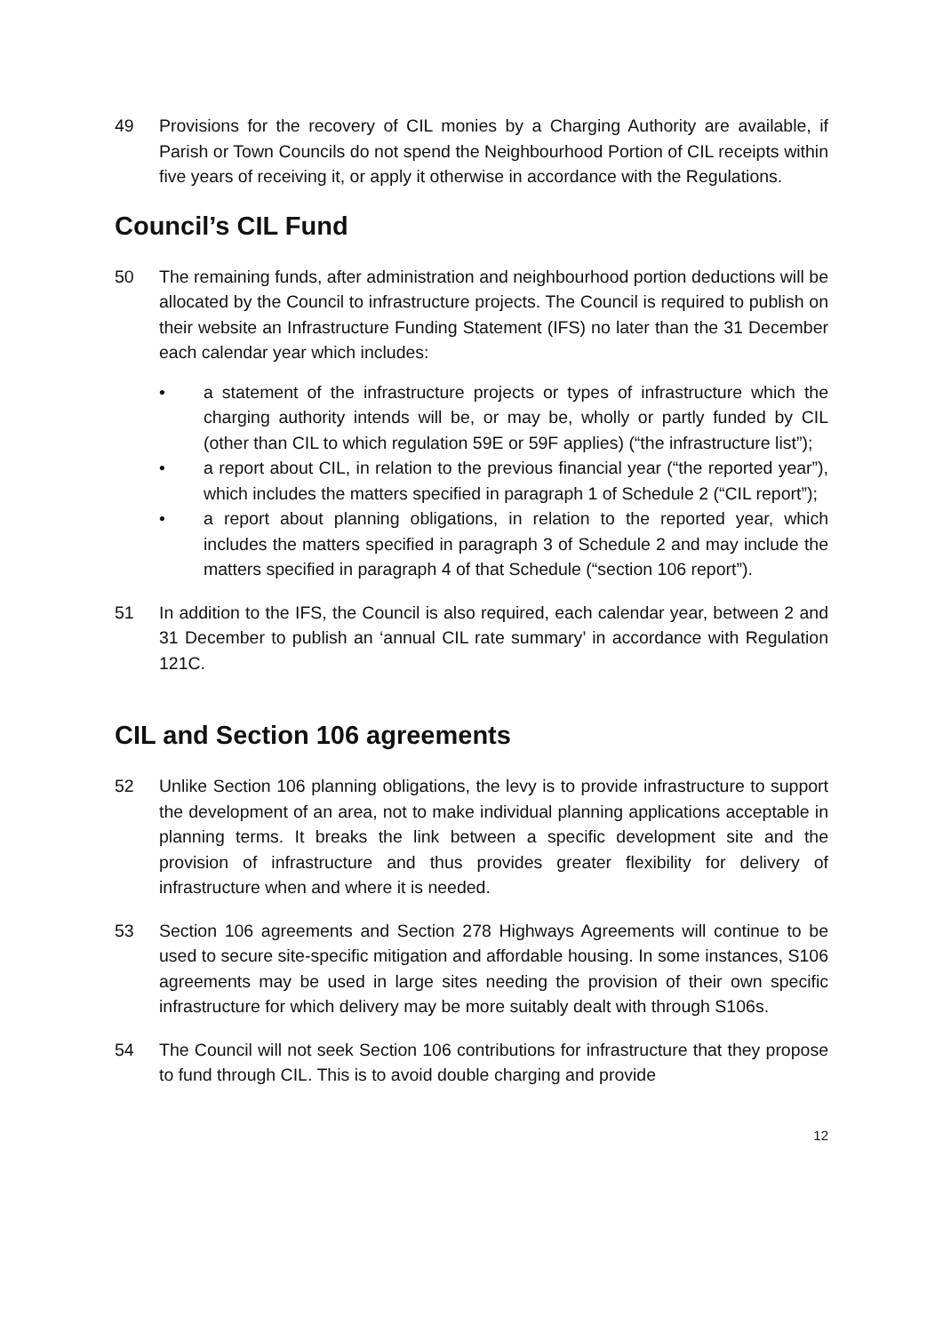49 Provisions for the recovery of CIL monies by a Charging Authority are available, if Parish or Town Councils do not spend the Neighbourhood Portion of CIL receipts within five years of receiving it, or apply it otherwise in accordance with the Regulations.
Council’s CIL Fund
50 The remaining funds, after administration and neighbourhood portion deductions will be allocated by the Council to infrastructure projects. The Council is required to publish on their website an Infrastructure Funding Statement (IFS) no later than the 31 December each calendar year which includes:
• a statement of the infrastructure projects or types of infrastructure which the charging authority intends will be, or may be, wholly or partly funded by CIL (other than CIL to which regulation 59E or 59F applies) (“the infrastructure list”);
• a report about CIL, in relation to the previous financial year (“the reported year”), which includes the matters specified in paragraph 1 of Schedule 2 (“CIL report”);
• a report about planning obligations, in relation to the reported year, which includes the matters specified in paragraph 3 of Schedule 2 and may include the matters specified in paragraph 4 of that Schedule (“section 106 report”).
51 In addition to the IFS, the Council is also required, each calendar year, between 2 and 31 December to publish an ‘annual CIL rate summary’ in accordance with Regulation 121C.
CIL and Section 106 agreements
52 Unlike Section 106 planning obligations, the levy is to provide infrastructure to support the development of an area, not to make individual planning applications acceptable in planning terms. It breaks the link between a specific development site and the provision of infrastructure and thus provides greater flexibility for delivery of infrastructure when and where it is needed.
53 Section 106 agreements and Section 278 Highways Agreements will continue to be used to secure site-specific mitigation and affordable housing. In some instances, S106 agreements may be used in large sites needing the provision of their own specific infrastructure for which delivery may be more suitably dealt with through S106s.
54 The Council will not seek Section 106 contributions for infrastructure that they propose to fund through CIL. This is to avoid double charging and provide
12